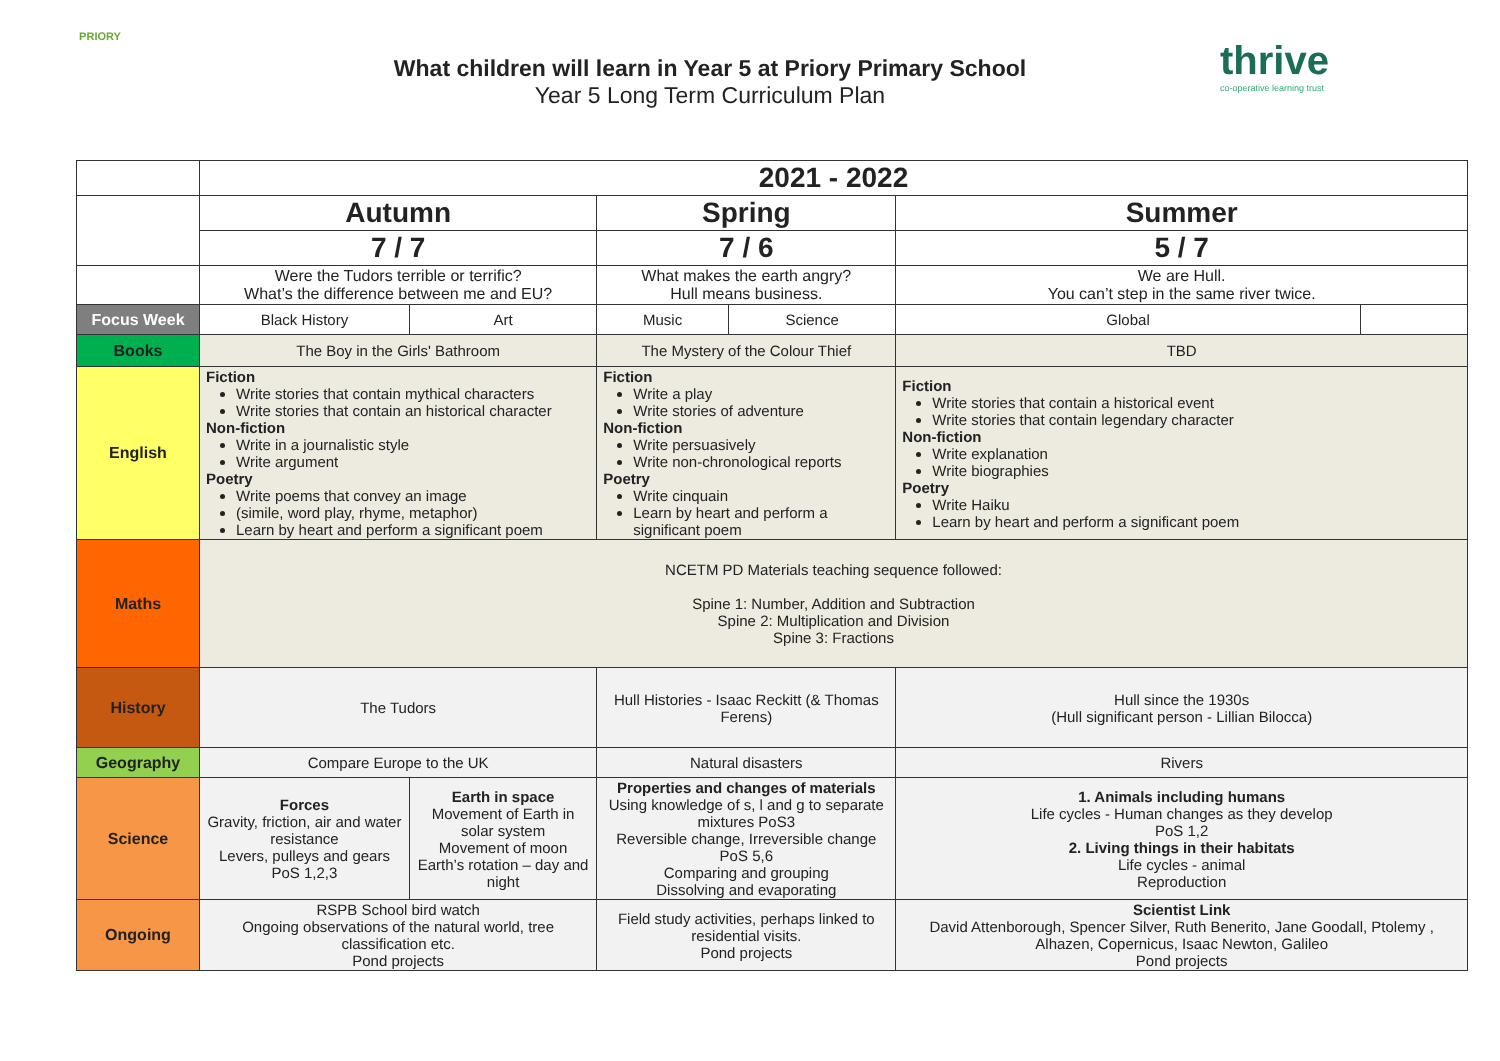PRIORY
What children will learn in Year 5 at Priory Primary School
Year 5 Long Term Curriculum Plan
thrive
co-operative learning trust
| | 2021 - 2022 | | | | | |
| | Autumn | | Spring | | Summer | |
| | 7 / 7 | | 7 / 6 | | 5 / 7 | |
| | Were the Tudors terrible or terrific? What’s the difference between me and EU? | | What makes the earth angry? Hull means business. | | We are Hull. You can’t step in the same river twice. | |
| Focus Week | Black History | Art | Music | Science | Global | |
| Books | The Boy in the Girls' Bathroom | | The Mystery of the Colour Thief | | TBD | |
| English | Fiction Write stories that contain mythical characters Write stories that contain an historical character Non-fiction Write in a journalistic style Write argument Poetry Write poems that convey an image (simile, word play, rhyme, metaphor) Learn by heart and perform a significant poem | | Fiction Write a play Write stories of adventure Non-fiction Write persuasively Write non-chronological reports Poetry Write cinquain Learn by heart and perform a significant poem | | Fiction Write stories that contain a historical event Write stories that contain legendary character Non-fiction Write explanation Write biographies Poetry Write Haiku Learn by heart and perform a significant poem | |
| Maths | NCETM PD Materials teaching sequence followed: Spine 1: Number, Addition and Subtraction Spine 2: Multiplication and Division Spine 3: Fractions | | | | | |
| History | The Tudors | | Hull Histories - Isaac Reckitt (& Thomas Ferens) | | Hull since the 1930s (Hull significant person - Lillian Bilocca) | |
| Geography | Compare Europe to the UK | | Natural disasters | | Rivers | |
| Science | Forces Gravity, friction, air and water resistance Levers, pulleys and gears PoS 1,2,3 | Earth in space Movement of Earth in solar system Movement of moon Earth’s rotation – day and night | Properties and changes of materials Using knowledge of s, l and g to separate mixtures PoS3 Reversible change, Irreversible change PoS 5,6 Comparing and grouping Dissolving and evaporating | | 1. Animals including humans Life cycles - Human changes as they develop PoS 1,2 2. Living things in their habitats Life cycles - animal Reproduction | |
| Ongoing | RSPB School bird watch Ongoing observations of the natural world, tree classification etc. Pond projects | | Field study activities, perhaps linked to residential visits. Pond projects | | Scientist Link David Attenborough, Spencer Silver, Ruth Benerito, Jane Goodall, Ptolemy , Alhazen, Copernicus, Isaac Newton, Galileo Pond projects | |